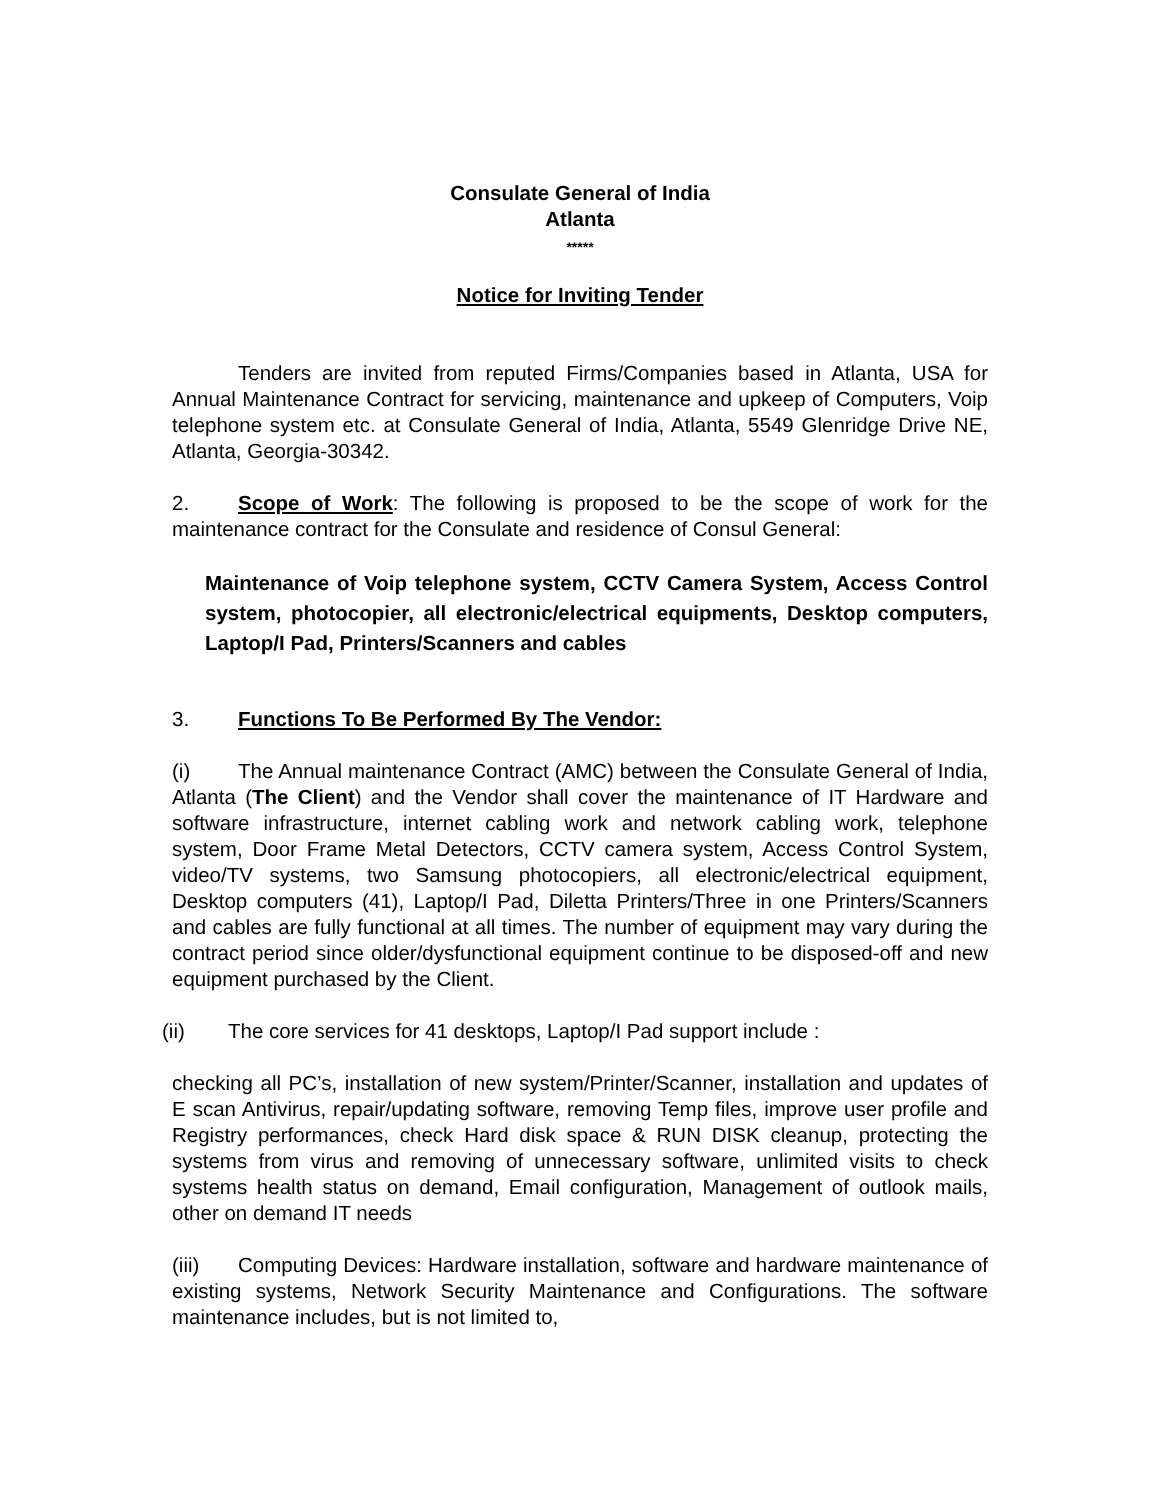Consulate General of India
Atlanta
*****
Notice for Inviting Tender
Tenders are invited from reputed Firms/Companies based in Atlanta, USA for Annual Maintenance Contract for servicing, maintenance and upkeep of Computers, Voip telephone system etc. at Consulate General of India, Atlanta, 5549 Glenridge Drive NE, Atlanta, Georgia-30342.
2. Scope of Work: The following is proposed to be the scope of work for the maintenance contract for the Consulate and residence of Consul General:
Maintenance of Voip telephone system, CCTV Camera System, Access Control system, photocopier, all electronic/electrical equipments, Desktop computers, Laptop/I Pad, Printers/Scanners and cables
3. Functions To Be Performed By The Vendor:
(i) The Annual maintenance Contract (AMC) between the Consulate General of India, Atlanta (The Client) and the Vendor shall cover the maintenance of IT Hardware and software infrastructure, internet cabling work and network cabling work, telephone system, Door Frame Metal Detectors, CCTV camera system, Access Control System, video/TV systems, two Samsung photocopiers, all electronic/electrical equipment, Desktop computers (41), Laptop/I Pad, Diletta Printers/Three in one Printers/Scanners and cables are fully functional at all times. The number of equipment may vary during the contract period since older/dysfunctional equipment continue to be disposed-off and new equipment purchased by the Client.
(ii) The core services for 41 desktops, Laptop/I Pad support include :
checking all PC’s, installation of new system/Printer/Scanner, installation and updates of E scan Antivirus, repair/updating software, removing Temp files, improve user profile and Registry performances, check Hard disk space & RUN DISK cleanup, protecting the systems from virus and removing of unnecessary software, unlimited visits to check systems health status on demand, Email configuration, Management of outlook mails, other on demand IT needs
(iii) Computing Devices: Hardware installation, software and hardware maintenance of existing systems, Network Security Maintenance and Configurations. The software maintenance includes, but is not limited to,